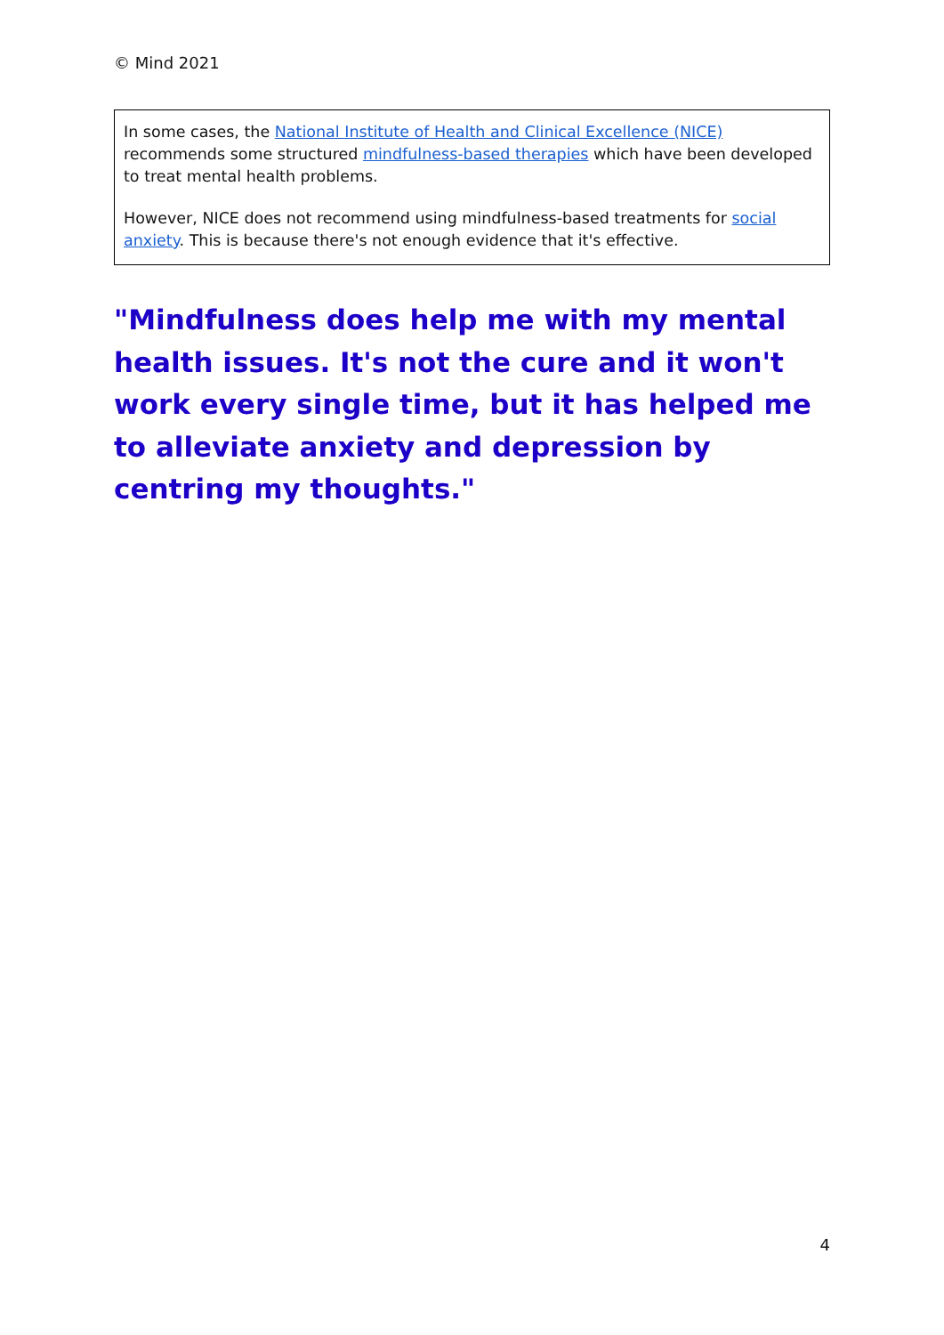© Mind 2021
In some cases, the National Institute of Health and Clinical Excellence (NICE) recommends some structured mindfulness-based therapies which have been developed to treat mental health problems.
However, NICE does not recommend using mindfulness-based treatments for social anxiety. This is because there's not enough evidence that it's effective.
"Mindfulness does help me with my mental health issues. It's not the cure and it won't work every single time, but it has helped me to alleviate anxiety and depression by centring my thoughts."
4